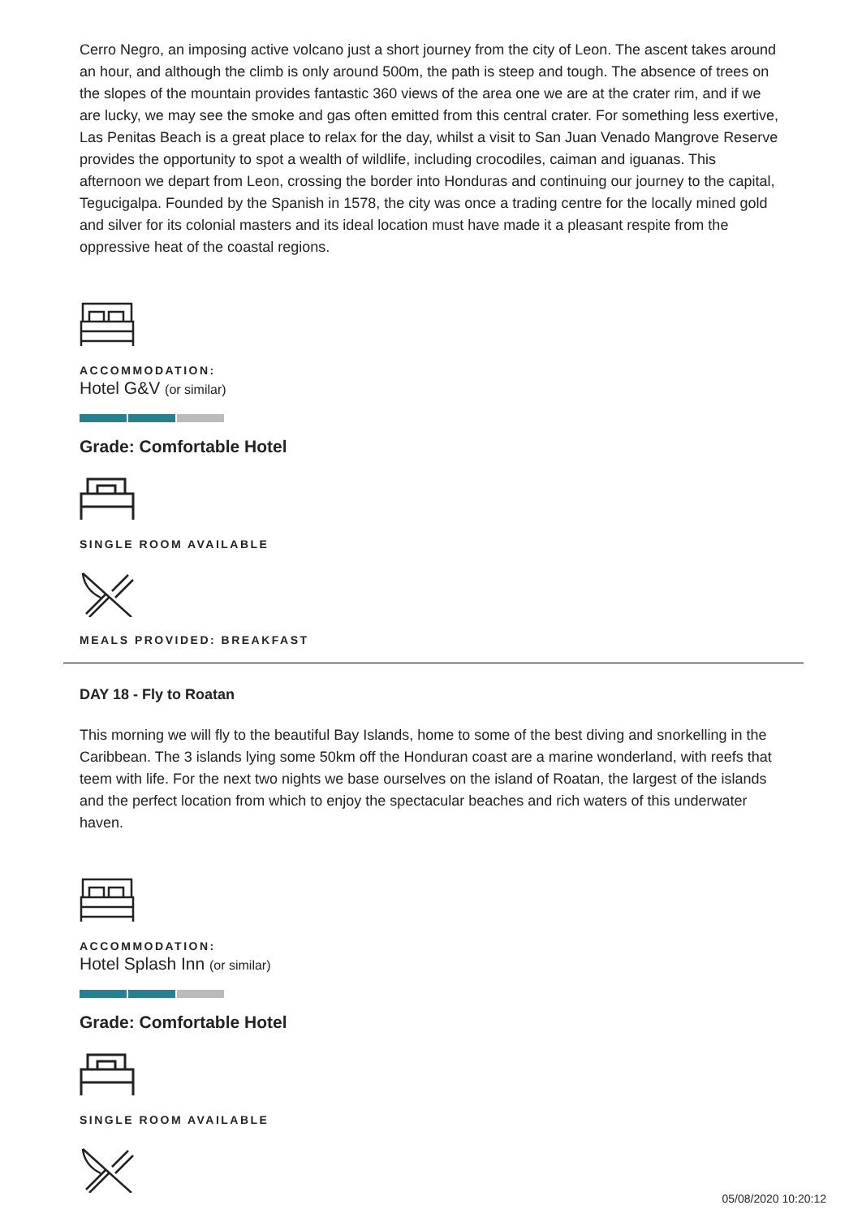Cerro Negro, an imposing active volcano just a short journey from the city of Leon. The ascent takes around an hour, and although the climb is only around 500m, the path is steep and tough. The absence of trees on the slopes of the mountain provides fantastic 360 views of the area one we are at the crater rim, and if we are lucky, we may see the smoke and gas often emitted from this central crater. For something less exertive, Las Penitas Beach is a great place to relax for the day, whilst a visit to San Juan Venado Mangrove Reserve provides the opportunity to spot a wealth of wildlife, including crocodiles, caiman and iguanas. This afternoon we depart from Leon, crossing the border into Honduras and continuing our journey to the capital, Tegucigalpa. Founded by the Spanish in 1578, the city was once a trading centre for the locally mined gold and silver for its colonial masters and its ideal location must have made it a pleasant respite from the oppressive heat of the coastal regions.
ACCOMMODATION:
Hotel G&V (or similar)
Grade: Comfortable Hotel
SINGLE ROOM AVAILABLE
MEALS PROVIDED: BREAKFAST
DAY 18 - Fly to Roatan
This morning we will fly to the beautiful Bay Islands, home to some of the best diving and snorkelling in the Caribbean. The 3 islands lying some 50km off the Honduran coast are a marine wonderland, with reefs that teem with life. For the next two nights we base ourselves on the island of Roatan, the largest of the islands and the perfect location from which to enjoy the spectacular beaches and rich waters of this underwater haven.
ACCOMMODATION:
Hotel Splash Inn (or similar)
Grade: Comfortable Hotel
SINGLE ROOM AVAILABLE
05/08/2020 10:20:12